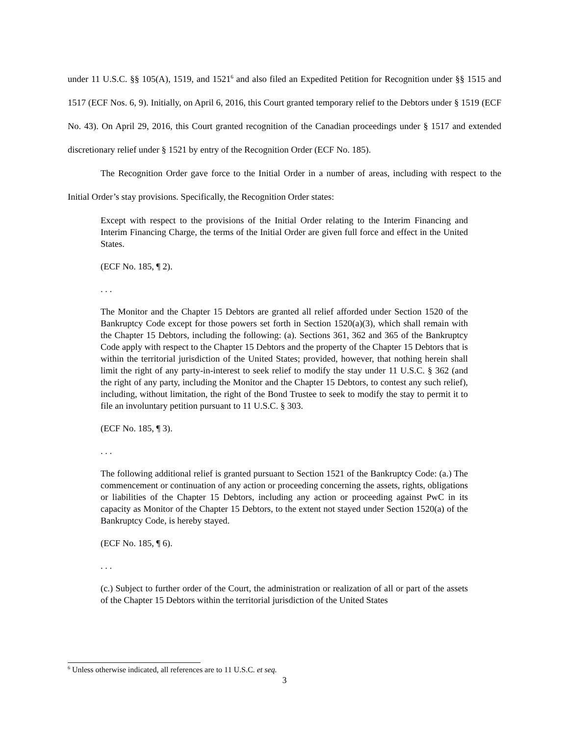under 11 U.S.C. §§ 105(A), 1519, and 1521<sup>6</sup> and also filed an Expedited Petition for Recognition under §§ 1515 and 1517 (ECF Nos. 6, 9). Initially, on April 6, 2016, this Court granted temporary relief to the Debtors under § 1519 (ECF No. 43). On April 29, 2016, this Court granted recognition of the Canadian proceedings under § 1517 and extended discretionary relief under § 1521 by entry of the Recognition Order (ECF No. 185).
The Recognition Order gave force to the Initial Order in a number of areas, including with respect to the Initial Order’s stay provisions. Specifically, the Recognition Order states:
Except with respect to the provisions of the Initial Order relating to the Interim Financing and Interim Financing Charge, the terms of the Initial Order are given full force and effect in the United States.
(ECF No. 185, ¶ 2).
. . .
The Monitor and the Chapter 15 Debtors are granted all relief afforded under Section 1520 of the Bankruptcy Code except for those powers set forth in Section 1520(a)(3), which shall remain with the Chapter 15 Debtors, including the following: (a). Sections 361, 362 and 365 of the Bankruptcy Code apply with respect to the Chapter 15 Debtors and the property of the Chapter 15 Debtors that is within the territorial jurisdiction of the United States; provided, however, that nothing herein shall limit the right of any party-in-interest to seek relief to modify the stay under 11 U.S.C. § 362 (and the right of any party, including the Monitor and the Chapter 15 Debtors, to contest any such relief), including, without limitation, the right of the Bond Trustee to seek to modify the stay to permit it to file an involuntary petition pursuant to 11 U.S.C. § 303.
(ECF No. 185, ¶ 3).
. . .
The following additional relief is granted pursuant to Section 1521 of the Bankruptcy Code: (a.) The commencement or continuation of any action or proceeding concerning the assets, rights, obligations or liabilities of the Chapter 15 Debtors, including any action or proceeding against PwC in its capacity as Monitor of the Chapter 15 Debtors, to the extent not stayed under Section 1520(a) of the Bankruptcy Code, is hereby stayed.
(ECF No. 185, ¶ 6).
. . .
(c.) Subject to further order of the Court, the administration or realization of all or part of the assets of the Chapter 15 Debtors within the territorial jurisdiction of the United States
<sup>6</sup> Unless otherwise indicated, all references are to 11 U.S.C. et seq.
3